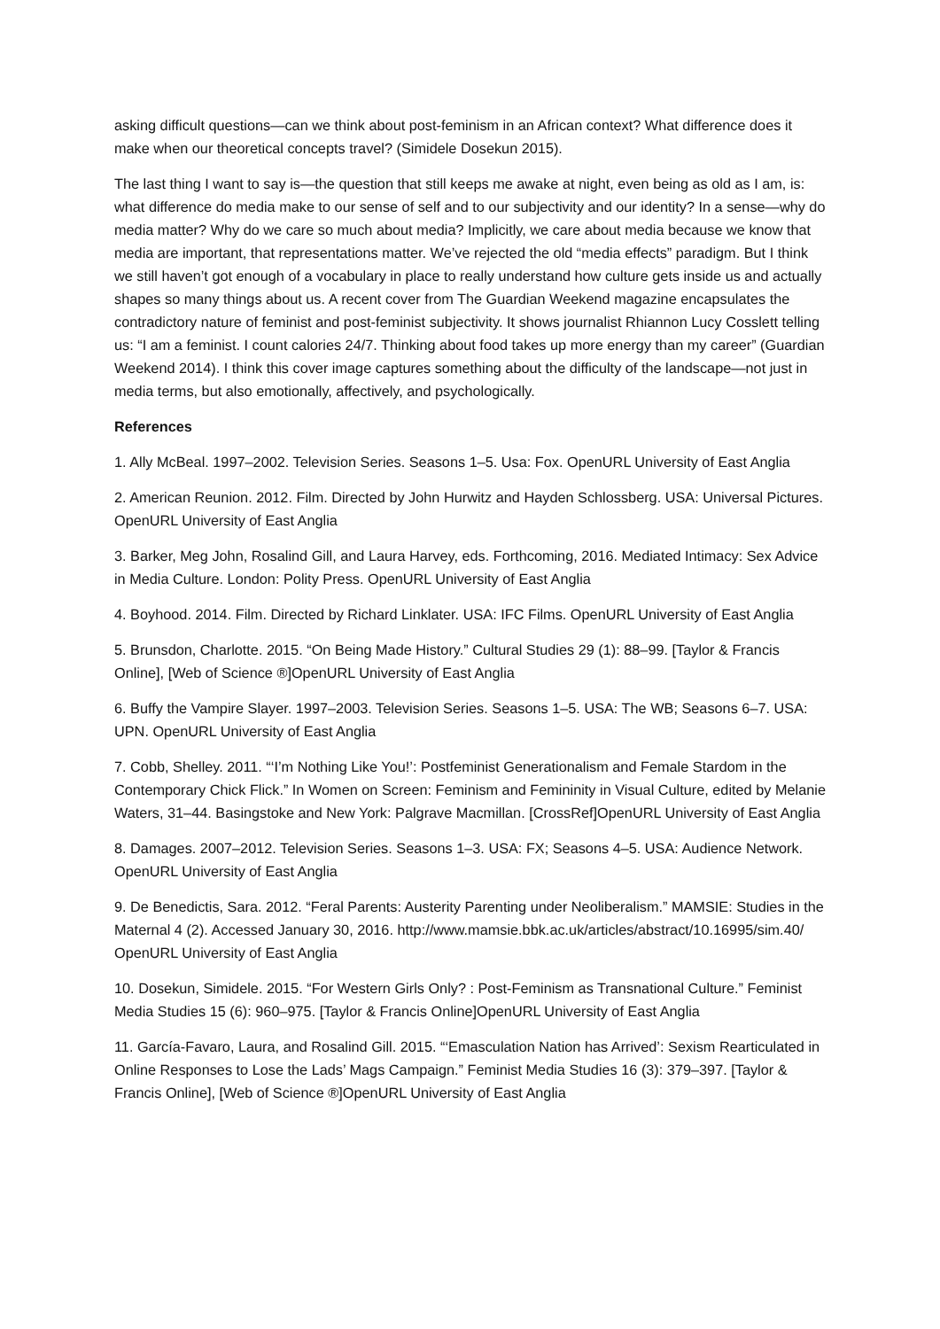asking difficult questions—can we think about post-feminism in an African context? What difference does it make when our theoretical concepts travel? (Simidele Dosekun 2015).
The last thing I want to say is—the question that still keeps me awake at night, even being as old as I am, is: what difference do media make to our sense of self and to our subjectivity and our identity? In a sense—why do media matter? Why do we care so much about media? Implicitly, we care about media because we know that media are important, that representations matter. We’ve rejected the old “media effects” paradigm. But I think we still haven’t got enough of a vocabulary in place to really understand how culture gets inside us and actually shapes so many things about us. A recent cover from The Guardian Weekend magazine encapsulates the contradictory nature of feminist and post-feminist subjectivity. It shows journalist Rhiannon Lucy Cosslett telling us: “I am a feminist. I count calories 24/7. Thinking about food takes up more energy than my career” (Guardian Weekend 2014). I think this cover image captures something about the difficulty of the landscape—not just in media terms, but also emotionally, affectively, and psychologically.
References
1. Ally McBeal. 1997–2002. Television Series. Seasons 1–5. Usa: Fox. OpenURL University of East Anglia
2. American Reunion. 2012. Film. Directed by John Hurwitz and Hayden Schlossberg. USA: Universal Pictures. OpenURL University of East Anglia
3. Barker, Meg John, Rosalind Gill, and Laura Harvey, eds. Forthcoming, 2016. Mediated Intimacy: Sex Advice in Media Culture. London: Polity Press. OpenURL University of East Anglia
4. Boyhood. 2014. Film. Directed by Richard Linklater. USA: IFC Films. OpenURL University of East Anglia
5. Brunsdon, Charlotte. 2015. “On Being Made History.” Cultural Studies 29 (1): 88–99. [Taylor & Francis Online], [Web of Science ®]OpenURL University of East Anglia
6. Buffy the Vampire Slayer. 1997–2003. Television Series. Seasons 1–5. USA: The WB; Seasons 6–7. USA: UPN. OpenURL University of East Anglia
7. Cobb, Shelley. 2011. “‘I’m Nothing Like You!’: Postfeminist Generationalism and Female Stardom in the Contemporary Chick Flick.” In Women on Screen: Feminism and Femininity in Visual Culture, edited by Melanie Waters, 31–44. Basingstoke and New York: Palgrave Macmillan. [CrossRef]OpenURL University of East Anglia
8. Damages. 2007–2012. Television Series. Seasons 1–3. USA: FX; Seasons 4–5. USA: Audience Network. OpenURL University of East Anglia
9. De Benedictis, Sara. 2012. “Feral Parents: Austerity Parenting under Neoliberalism.” MAMSIE: Studies in the Maternal 4 (2). Accessed January 30, 2016. http://www.mamsie.bbk.ac.uk/articles/abstract/10.16995/sim.40/ OpenURL University of East Anglia
10. Dosekun, Simidele. 2015. “For Western Girls Only? : Post-Feminism as Transnational Culture.” Feminist Media Studies 15 (6): 960–975. [Taylor & Francis Online]OpenURL University of East Anglia
11. García-Favaro, Laura, and Rosalind Gill. 2015. “‘Emasculation Nation has Arrived’: Sexism Rearticulated in Online Responses to Lose the Lads’ Mags Campaign.” Feminist Media Studies 16 (3): 379–397. [Taylor & Francis Online], [Web of Science ®]OpenURL University of East Anglia